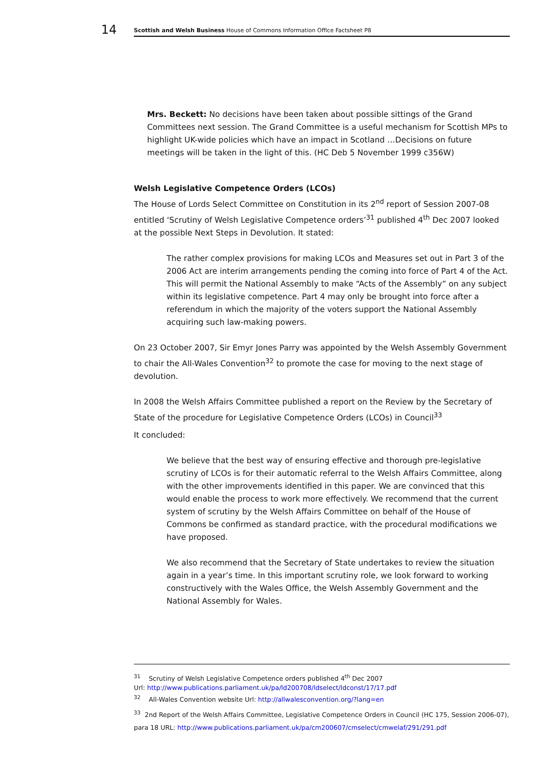14
Scottish and Welsh Business House of Commons Information Office Factsheet P8
Mrs. Beckett: No decisions have been taken about possible sittings of the Grand Committees next session. The Grand Committee is a useful mechanism for Scottish MPs to highlight UK-wide policies which have an impact in Scotland …Decisions on future meetings will be taken in the light of this. (HC Deb 5 November 1999 c356W)
Welsh Legislative Competence Orders (LCOs)
The House of Lords Select Committee on Constitution in its 2<sup>nd</sup> report of Session 2007-08 entitled ‘Scrutiny of Welsh Legislative Competence orders’<sup>31</sup> published 4<sup>th</sup> Dec 2007 looked at the possible Next Steps in Devolution. It stated:
The rather complex provisions for making LCOs and Measures set out in Part 3 of the 2006 Act are interim arrangements pending the coming into force of Part 4 of the Act. This will permit the National Assembly to make “Acts of the Assembly” on any subject within its legislative competence. Part 4 may only be brought into force after a referendum in which the majority of the voters support the National Assembly acquiring such law-making powers.
On 23 October 2007, Sir Emyr Jones Parry was appointed by the Welsh Assembly Government to chair the All-Wales Convention<sup>32</sup> to promote the case for moving to the next stage of devolution.
In 2008 the Welsh Affairs Committee published a report on the Review by the Secretary of State of the procedure for Legislative Competence Orders (LCOs) in Council<sup>33</sup>
It concluded:
We believe that the best way of ensuring effective and thorough pre-legislative scrutiny of LCOs is for their automatic referral to the Welsh Affairs Committee, along with the other improvements identified in this paper. We are convinced that this would enable the process to work more effectively. We recommend that the current system of scrutiny by the Welsh Affairs Committee on behalf of the House of Commons be confirmed as standard practice, with the procedural modifications we have proposed.
We also recommend that the Secretary of State undertakes to review the situation again in a year’s time. In this important scrutiny role, we look forward to working constructively with the Wales Office, the Welsh Assembly Government and the National Assembly for Wales.
<sup>31</sup> Scrutiny of Welsh Legislative Competence orders published 4<sup>th</sup> Dec 2007
Url: http://www.publications.parliament.uk/pa/ld200708/ldselect/ldconst/17/17.pdf
<sup>32</sup> All-Wales Convention website Url: http://allwalesconvention.org/?lang=en
<sup>33</sup> 2nd Report of the Welsh Affairs Committee, Legislative Competence Orders in Council (HC 175, Session 2006-07), para 18 URL: http://www.publications.parliament.uk/pa/cm200607/cmselect/cmwelaf/291/291.pdf